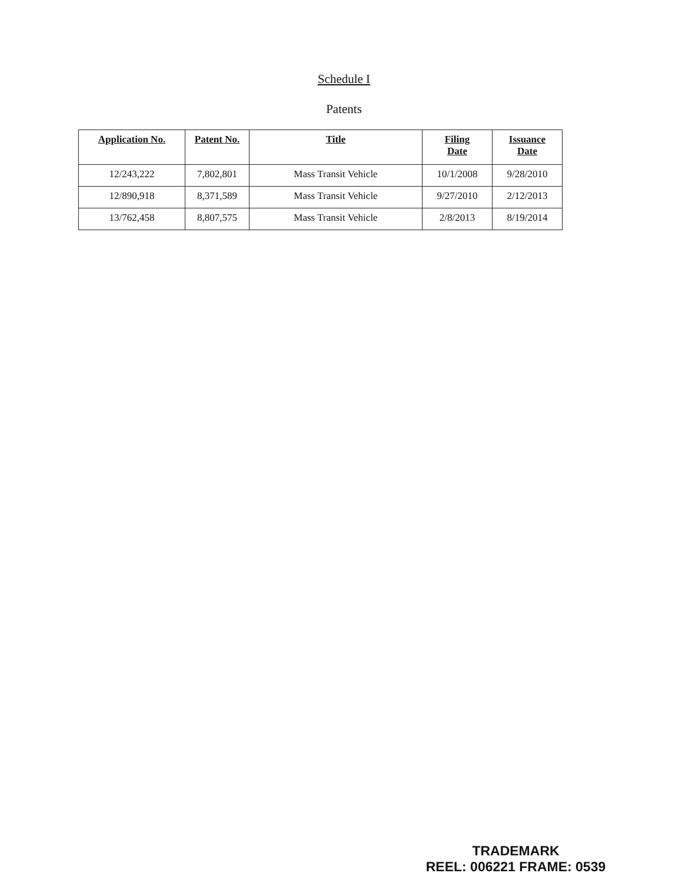Schedule I
Patents
| Application No. | Patent No. | Title | Filing Date | Issuance Date |
| --- | --- | --- | --- | --- |
| 12/243,222 | 7,802,801 | Mass Transit Vehicle | 10/1/2008 | 9/28/2010 |
| 12/890,918 | 8,371,589 | Mass Transit Vehicle | 9/27/2010 | 2/12/2013 |
| 13/762,458 | 8,807,575 | Mass Transit Vehicle | 2/8/2013 | 8/19/2014 |
TRADEMARK
REEL: 006221 FRAME: 0539